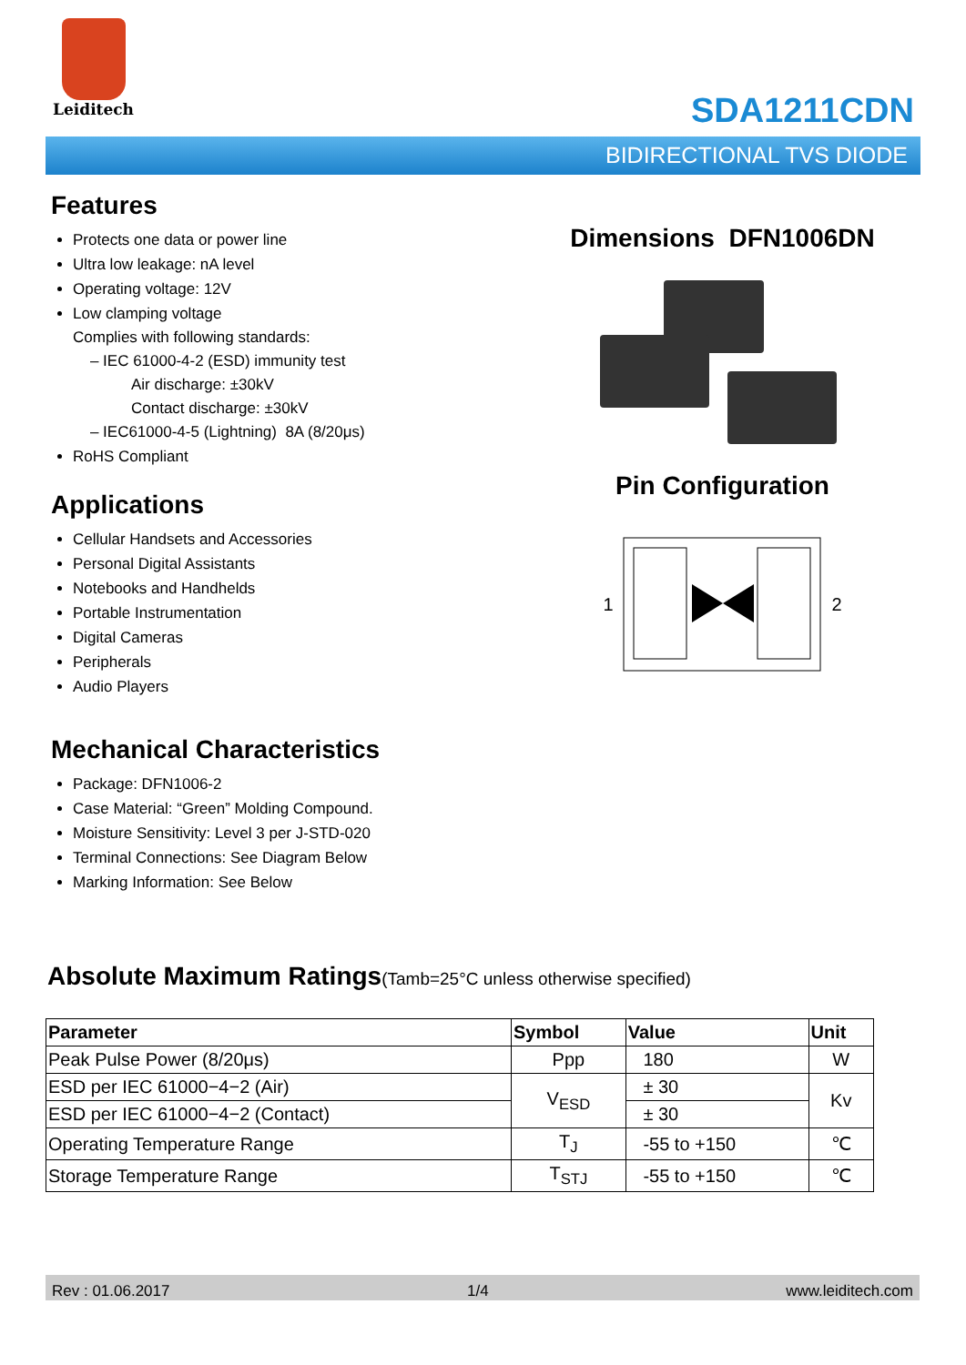Leiditech
SDA1211CDN
BIDIRECTIONAL TVS DIODE
Features
Protects one data or power line
Ultra low leakage: nA level
Operating voltage: 12V
Low clamping voltage
Complies with following standards:
– IEC 61000-4-2 (ESD) immunity test
Air discharge: ±30kV
Contact discharge: ±30kV
– IEC61000-4-5 (Lightning) 8A (8/20μs)
RoHS Compliant
Applications
Cellular Handsets and Accessories
Personal Digital Assistants
Notebooks and Handhelds
Portable Instrumentation
Digital Cameras
Peripherals
Audio Players
Mechanical Characteristics
Package: DFN1006-2
Case Material: “Green” Molding Compound.
Moisture Sensitivity: Level 3 per J-STD-020
Terminal Connections: See Diagram Below
Marking Information: See Below
Dimensions DFN1006DN
Pin Configuration
1 2
Absolute Maximum Ratings(Tamb=25°C unless otherwise specified)
| Parameter | Symbol | Value | Unit |
| --- | --- | --- | --- |
| Peak Pulse Power (8/20μs) | Ppp | 180 | W |
| ESD per IEC 61000−4−2 (Air) | V<sub>ESD</sub> | ± 30 | Kv |
| ESD per IEC 61000−4−2 (Contact) | | ± 30 | |
| Operating Temperature Range | T<sub>J</sub> | -55 to +150 | ℃ |
| Storage Temperature Range | T<sub>STJ</sub> | -55 to +150 | ℃ |
Rev : 01.06.2017 1/4 www.leiditech.com